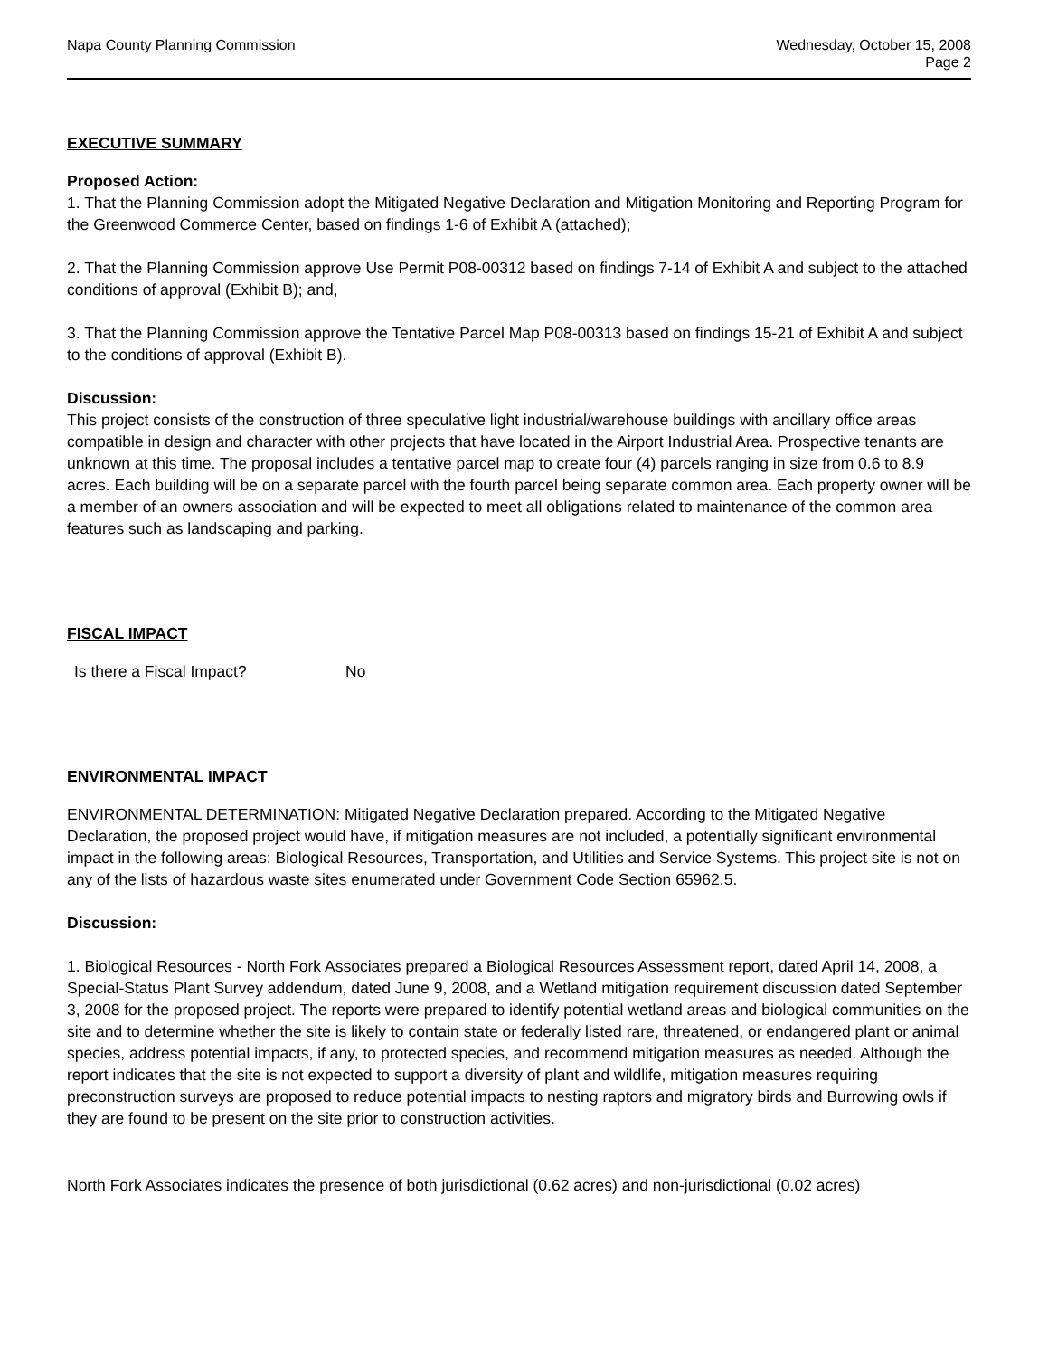Napa County Planning Commission
Wednesday, October 15, 2008
Page 2
EXECUTIVE SUMMARY
Proposed Action:
1. That the Planning Commission adopt the Mitigated Negative Declaration and Mitigation Monitoring and Reporting Program for the Greenwood Commerce Center, based on findings 1-6 of Exhibit A (attached);
2. That the Planning Commission approve Use Permit P08-00312 based on findings 7-14 of Exhibit A and subject to the attached conditions of approval (Exhibit B); and,
3. That the Planning Commission approve the Tentative Parcel Map P08-00313 based on findings 15-21 of Exhibit A and subject to the conditions of approval (Exhibit B).
Discussion:
This project consists of the construction of three speculative light industrial/warehouse buildings with ancillary office areas compatible in design and character with other projects that have located in the Airport Industrial Area. Prospective tenants are unknown at this time. The proposal includes a tentative parcel map to create four (4) parcels ranging in size from 0.6 to 8.9 acres. Each building will be on a separate parcel with the fourth parcel being separate common area. Each property owner will be a member of an owners association and will be expected to meet all obligations related to maintenance of the common area features such as landscaping and parking.
FISCAL IMPACT
Is there a Fiscal Impact? No
ENVIRONMENTAL IMPACT
ENVIRONMENTAL DETERMINATION: Mitigated Negative Declaration prepared. According to the Mitigated Negative Declaration, the proposed project would have, if mitigation measures are not included, a potentially significant environmental impact in the following areas: Biological Resources, Transportation, and Utilities and Service Systems. This project site is not on any of the lists of hazardous waste sites enumerated under Government Code Section 65962.5.
Discussion:
1. Biological Resources - North Fork Associates prepared a Biological Resources Assessment report, dated April 14, 2008, a Special-Status Plant Survey addendum, dated June 9, 2008, and a Wetland mitigation requirement discussion dated September 3, 2008 for the proposed project. The reports were prepared to identify potential wetland areas and biological communities on the site and to determine whether the site is likely to contain state or federally listed rare, threatened, or endangered plant or animal species, address potential impacts, if any, to protected species, and recommend mitigation measures as needed. Although the report indicates that the site is not expected to support a diversity of plant and wildlife, mitigation measures requiring preconstruction surveys are proposed to reduce potential impacts to nesting raptors and migratory birds and Burrowing owls if they are found to be present on the site prior to construction activities.
North Fork Associates indicates the presence of both jurisdictional (0.62 acres) and non-jurisdictional (0.02 acres)